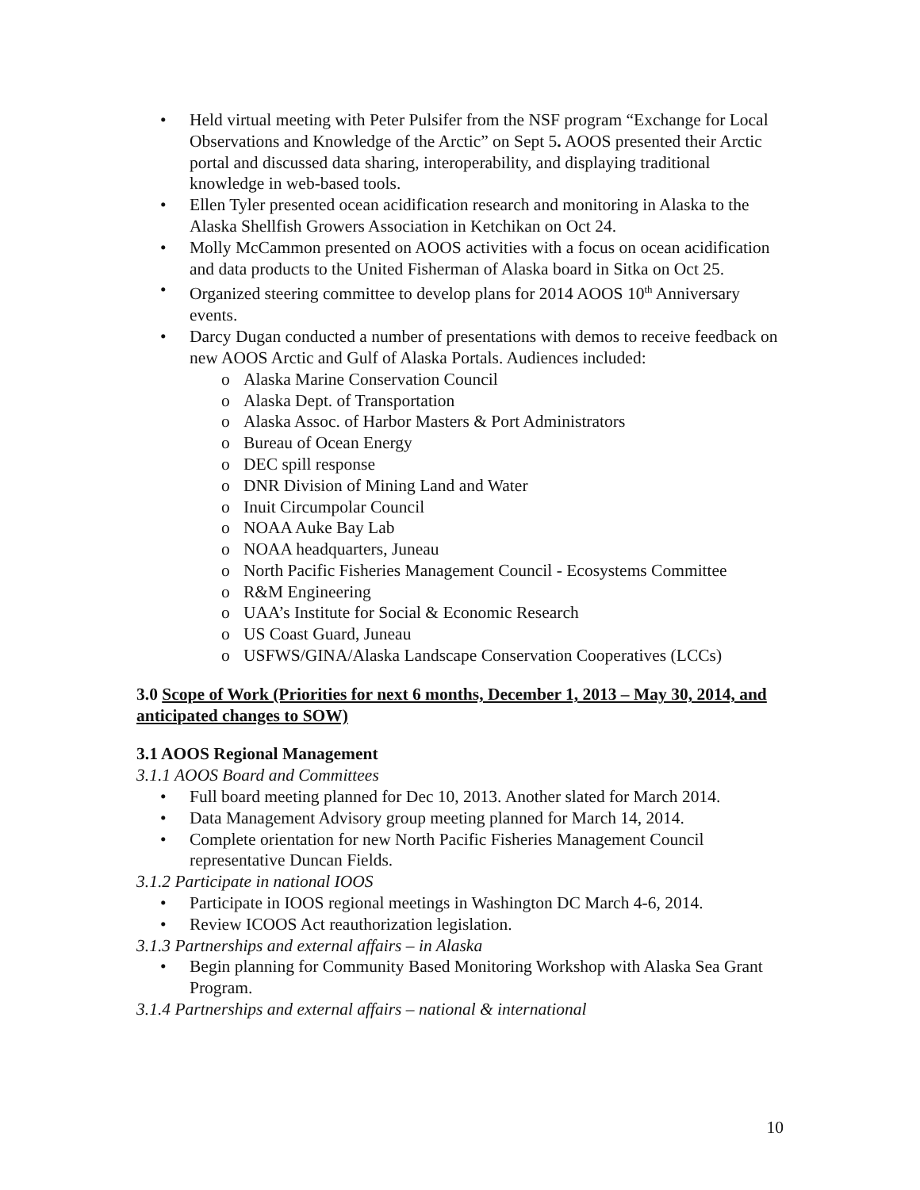• Held virtual meeting with Peter Pulsifer from the NSF program “Exchange for Local Observations and Knowledge of the Arctic” on Sept 5. AOOS presented their Arctic portal and discussed data sharing, interoperability, and displaying traditional knowledge in web-based tools.
• Ellen Tyler presented ocean acidification research and monitoring in Alaska to the Alaska Shellfish Growers Association in Ketchikan on Oct 24.
• Molly McCammon presented on AOOS activities with a focus on ocean acidification and data products to the United Fisherman of Alaska board in Sitka on Oct 25.
• Organized steering committee to develop plans for 2014 AOOS 10<sup>th</sup> Anniversary events.
• Darcy Dugan conducted a number of presentations with demos to receive feedback on new AOOS Arctic and Gulf of Alaska Portals. Audiences included:
o Alaska Marine Conservation Council
o Alaska Dept. of Transportation
o Alaska Assoc. of Harbor Masters & Port Administrators
o Bureau of Ocean Energy
o DEC spill response
o DNR Division of Mining Land and Water
o Inuit Circumpolar Council
o NOAA Auke Bay Lab
o NOAA headquarters, Juneau
o North Pacific Fisheries Management Council - Ecosystems Committee
o R&M Engineering
o UAA’s Institute for Social & Economic Research
o US Coast Guard, Juneau
o USFWS/GINA/Alaska Landscape Conservation Cooperatives (LCCs)
3.0 Scope of Work (Priorities for next 6 months, December 1, 2013 – May 30, 2014, and anticipated changes to SOW)
3.1 AOOS Regional Management
3.1.1 AOOS Board and Committees
• Full board meeting planned for Dec 10, 2013. Another slated for March 2014.
• Data Management Advisory group meeting planned for March 14, 2014.
• Complete orientation for new North Pacific Fisheries Management Council representative Duncan Fields.
3.1.2 Participate in national IOOS
• Participate in IOOS regional meetings in Washington DC March 4-6, 2014.
• Review ICOOS Act reauthorization legislation.
3.1.3 Partnerships and external affairs – in Alaska
• Begin planning for Community Based Monitoring Workshop with Alaska Sea Grant Program.
3.1.4 Partnerships and external affairs – national & international
10